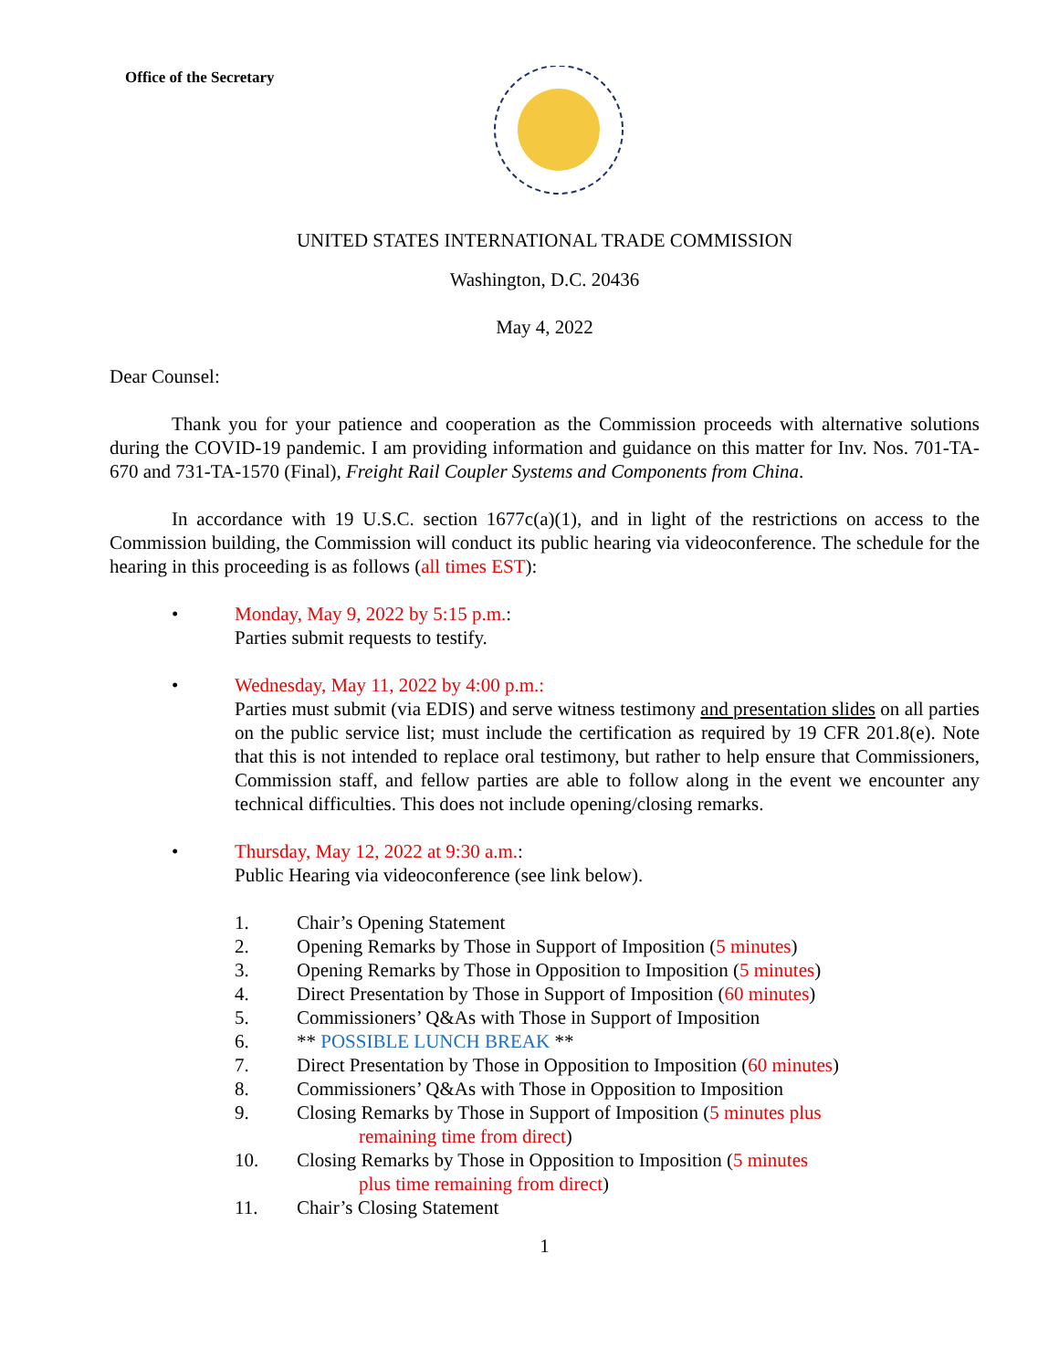Office of the Secretary
UNITED STATES INTERNATIONAL TRADE COMMISSION
Washington, D.C. 20436
May 4, 2022
Dear Counsel:
Thank you for your patience and cooperation as the Commission proceeds with alternative solutions during the COVID-19 pandemic. I am providing information and guidance on this matter for Inv. Nos. 701-TA-670 and 731-TA-1570 (Final), Freight Rail Coupler Systems and Components from China.
In accordance with 19 U.S.C. section 1677c(a)(1), and in light of the restrictions on access to the Commission building, the Commission will conduct its public hearing via videoconference. The schedule for the hearing in this proceeding is as follows (all times EST):
• Monday, May 9, 2022 by 5:15 p.m.:
Parties submit requests to testify.
• Wednesday, May 11, 2022 by 4:00 p.m.:
Parties must submit (via EDIS) and serve witness testimony and presentation slides on all parties on the public service list; must include the certification as required by 19 CFR 201.8(e). Note that this is not intended to replace oral testimony, but rather to help ensure that Commissioners, Commission staff, and fellow parties are able to follow along in the event we encounter any technical difficulties. This does not include opening/closing remarks.
• Thursday, May 12, 2022 at 9:30 a.m.:
Public Hearing via videoconference (see link below).
1. Chair’s Opening Statement
2. Opening Remarks by Those in Support of Imposition (5 minutes)
3. Opening Remarks by Those in Opposition to Imposition (5 minutes)
4. Direct Presentation by Those in Support of Imposition (60 minutes)
5. Commissioners’ Q&As with Those in Support of Imposition
6. ** POSSIBLE LUNCH BREAK **
7. Direct Presentation by Those in Opposition to Imposition (60 minutes)
8. Commissioners’ Q&As with Those in Opposition to Imposition
9. Closing Remarks by Those in Support of Imposition (5 minutes plus
remaining time from direct)
10. Closing Remarks by Those in Opposition to Imposition (5 minutes
plus time remaining from direct)
11. Chair’s Closing Statement
1